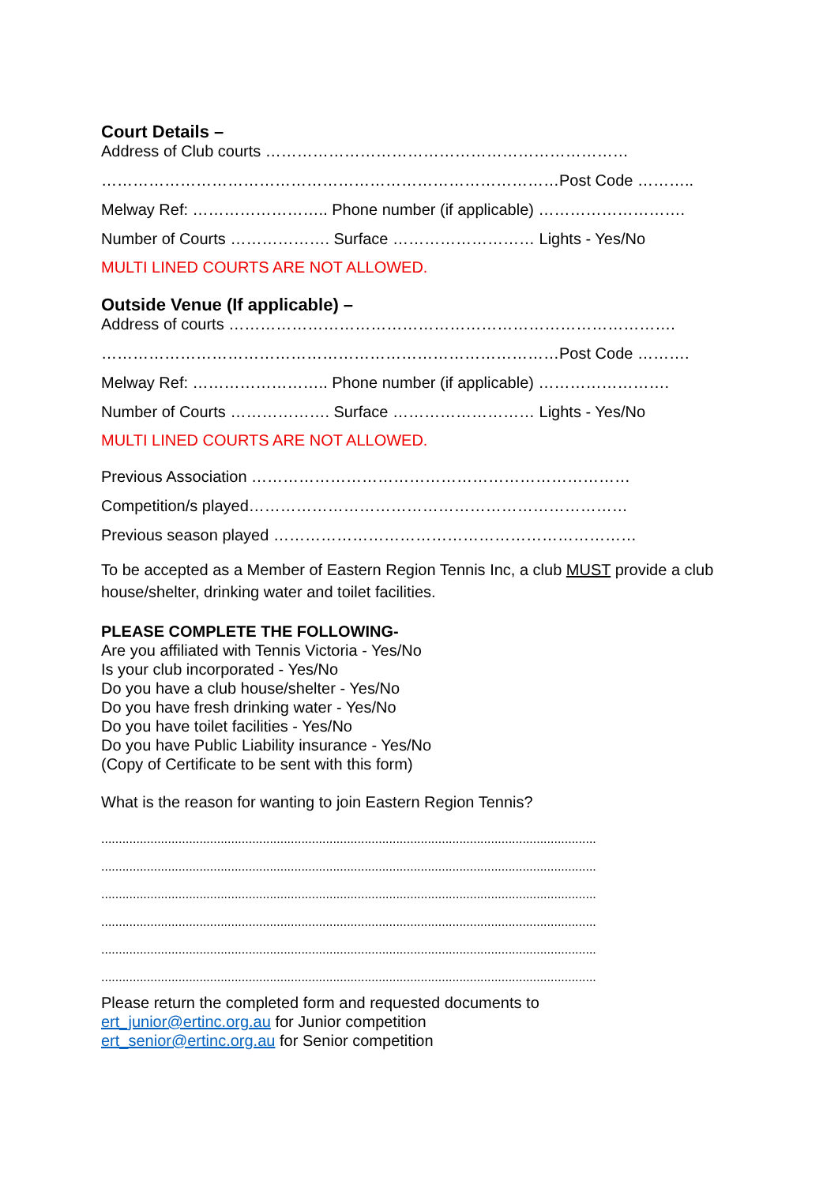Court Details –
Address of Club courts ……………………………………………………………
……………………………………………………………………………Post Code ………..
Melway Ref: …………………….. Phone number (if applicable) ……………………….
Number of Courts ………………. Surface ……………………… Lights - Yes/No
MULTI LINED COURTS ARE NOT ALLOWED.
Outside Venue (If applicable) –
Address of courts ………………………………………………………………………….
……………………………………………………………………………Post Code ……….
Melway Ref: …………………….. Phone number (if applicable) …………………….
Number of Courts ………………. Surface ……………………… Lights - Yes/No
MULTI LINED COURTS ARE NOT ALLOWED.
Previous Association ………………………………………………………………
Competition/s played………………………………………………………………
Previous season played ……………………………………………………………
To be accepted as a Member of Eastern Region Tennis Inc, a club MUST provide a club house/shelter, drinking water and toilet facilities.
PLEASE COMPLETE THE FOLLOWING-
Are you affiliated with Tennis Victoria - Yes/No
Is your club incorporated - Yes/No
Do you have a club house/shelter - Yes/No
Do you have fresh drinking water - Yes/No
Do you have toilet facilities - Yes/No
Do you have Public Liability insurance - Yes/No
(Copy of Certificate to be sent with this form)
What is the reason for wanting to join Eastern Region Tennis?
.............................................................................................................................................
.............................................................................................................................................
.............................................................................................................................................
.............................................................................................................................................
.............................................................................................................................................
.............................................................................................................................................
Please return the completed form and requested documents to
ert_junior@ertinc.org.au for Junior competition
ert_senior@ertinc.org.au for Senior competition